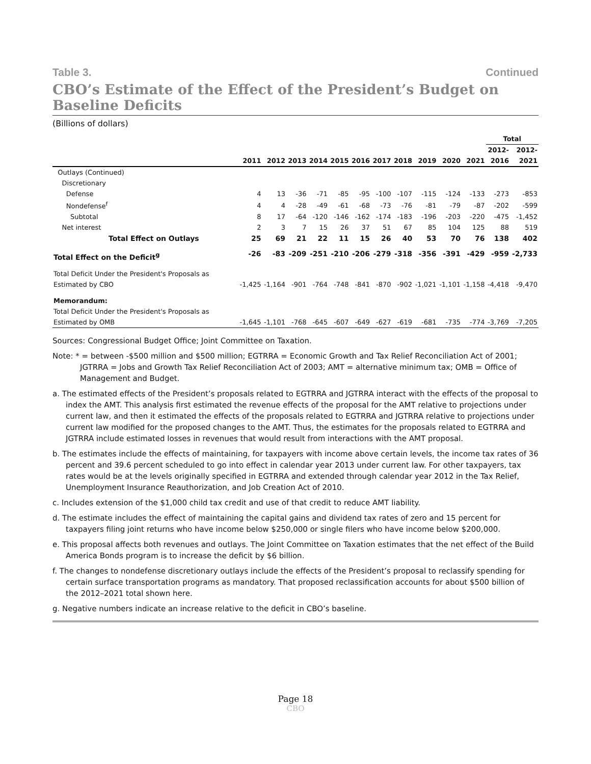Table 3. Continued
CBO’s Estimate of the Effect of the President’s Budget on Baseline Deficits
(Billions of dollars)
| | | | | | | | | | | | | Total | |
| --- | --- | --- | --- | --- | --- | --- | --- | --- | --- | --- | --- | --- | --- |
| | | | | | | | | | | | | 2012- | 2012- |
| | 2011 | 2012 | 2013 | 2014 | 2015 | 2016 | 2017 | 2018 | 2019 | 2020 | 2021 | 2016 | 2021 |
| Outlays (Continued) | | | | | | | | | | | | | |
| Discretionary | | | | | | | | | | | | | |
| Defense | 4 | 13 | -36 | -71 | -85 | -95 | -100 | -107 | -115 | -124 | -133 | -273 | -853 |
| Nondefense<sup>f</sup> | 4 | 4 | -28 | -49 | -61 | -68 | -73 | -76 | -81 | -79 | -87 | -202 | -599 |
| Subtotal | 8 | 17 | -64 | -120 | -146 | -162 | -174 | -183 | -196 | -203 | -220 | -475 | -1,452 |
| Net interest | 2 | 3 | 7 | 15 | 26 | 37 | 51 | 67 | 85 | 104 | 125 | 88 | 519 |
| Total Effect on Outlays | 25 | 69 | 21 | 22 | 11 | 15 | 26 | 40 | 53 | 70 | 76 | 138 | 402 |
| Total Effect on the Deficit<sup>g</sup> | -26 | -83 | -209 | -251 | -210 | -206 | -279 | -318 | -356 | -391 | -429 | -959 | -2,733 |
| Total Deficit Under the President's Proposals as | | | | | | | | | | | | | |
| Estimated by CBO | -1,425 | -1,164 | -901 | -764 | -748 | -841 | -870 | -902 | -1,021 | -1,101 | -1,158 | -4,418 | -9,470 |
| Memorandum: | | | | | | | | | | | | | |
| Total Deficit Under the President's Proposals as | | | | | | | | | | | | | |
| Estimated by OMB | -1,645 | -1,101 | -768 | -645 | -607 | -649 | -627 | -619 | -681 | -735 | -774 | -3,769 | -7,205 |
Sources: Congressional Budget Office; Joint Committee on Taxation.
Note: * = between -$500 million and $500 million; EGTRRA = Economic Growth and Tax Relief Reconciliation Act of 2001; JGTRRA = Jobs and Growth Tax Relief Reconciliation Act of 2003; AMT = alternative minimum tax; OMB = Office of Management and Budget.
a. The estimated effects of the President’s proposals related to EGTRRA and JGTRRA interact with the effects of the proposal to index the AMT. This analysis first estimated the revenue effects of the proposal for the AMT relative to projections under current law, and then it estimated the effects of the proposals related to EGTRRA and JGTRRA relative to projections under current law modified for the proposed changes to the AMT. Thus, the estimates for the proposals related to EGTRRA and JGTRRA include estimated losses in revenues that would result from interactions with the AMT proposal.
b. The estimates include the effects of maintaining, for taxpayers with income above certain levels, the income tax rates of 36 percent and 39.6 percent scheduled to go into effect in calendar year 2013 under current law. For other taxpayers, tax rates would be at the levels originally specified in EGTRRA and extended through calendar year 2012 in the Tax Relief, Unemployment Insurance Reauthorization, and Job Creation Act of 2010.
c. Includes extension of the $1,000 child tax credit and use of that credit to reduce AMT liability.
d. The estimate includes the effect of maintaining the capital gains and dividend tax rates of zero and 15 percent for taxpayers filing joint returns who have income below $250,000 or single filers who have income below $200,000.
e. This proposal affects both revenues and outlays. The Joint Committee on Taxation estimates that the net effect of the Build America Bonds program is to increase the deficit by $6 billion.
f. The changes to nondefense discretionary outlays include the effects of the President’s proposal to reclassify spending for certain surface transportation programs as mandatory. That proposed reclassification accounts for about $500 billion of the 2012–2021 total shown here.
g. Negative numbers indicate an increase relative to the deficit in CBO’s baseline.
Page 18
CBO